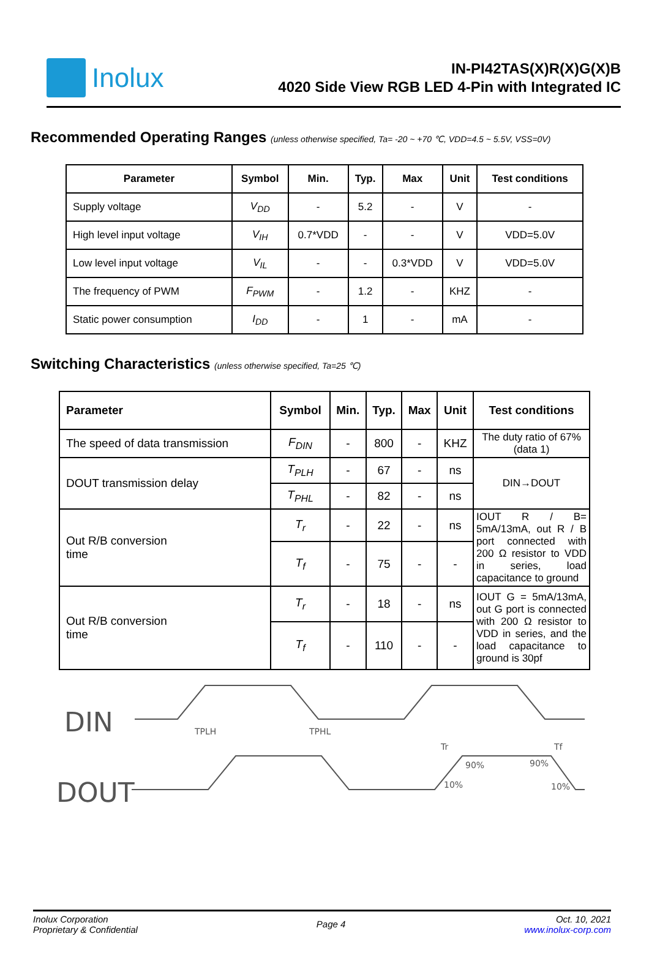Inolux
IN-PI42TAS(X)R(X)G(X)B
4020 Side View RGB LED 4-Pin with Integrated IC
Recommended Operating Ranges (unless otherwise specified, Ta= -20 ~ +70 ℃, VDD=4.5 ~ 5.5V, VSS=0V)
| Parameter | Symbol | Min. | Typ. | Max | Unit | Test conditions |
| --- | --- | --- | --- | --- | --- | --- |
| Supply voltage | V<sub>DD</sub> | - | 5.2 | - | V | - |
| High level input voltage | V<sub>IH</sub> | 0.7*VDD | - | - | V | VDD=5.0V |
| Low level input voltage | V<sub>IL</sub> | - | - | 0.3*VDD | V | VDD=5.0V |
| The frequency of PWM | F<sub>PWM</sub> | - | 1.2 | - | KHZ | - |
| Static power consumption | I<sub>DD</sub> | - | 1 | - | mA | - |
Switching Characteristics (unless otherwise specified, Ta=25 ℃)
| Parameter | Symbol | Min. | Typ. | Max | Unit | Test conditions |
| --- | --- | --- | --- | --- | --- | --- |
| The speed of data transmission | F<sub>DIN</sub> | - | 800 | - | KHZ | The duty ratio of 67% (data 1) |
| DOUT transmission delay | T<sub>PLH</sub> | - | 67 | - | ns | DIN→DOUT |
| | T<sub>PHL</sub> | - | 82 | - | ns | |
| Out R/B conversion time | T<sub>r</sub> | - | 22 | - | ns | IOUT R / B= 5mA/13mA, out R / B port connected with 200 Ω resistor to VDD in series, load capacitance to ground |
| | T<sub>f</sub> | - | 75 | - | - | |
| Out R/B conversion time | T<sub>r</sub> | - | 18 | - | ns | IOUT G = 5mA/13mA, out G port is connected with 200 Ω resistor to VDD in series, and the load capacitance to ground is 30pf |
| | T<sub>f</sub> | - | 110 | - | - | |
DIN
DOUT
TPLH
TPHL
Tr
Tf
90%
90%
10%
10%
Inolux Corporation
Proprietary & Confidential
Page 4
Oct. 10, 2021
www.inolux-corp.com